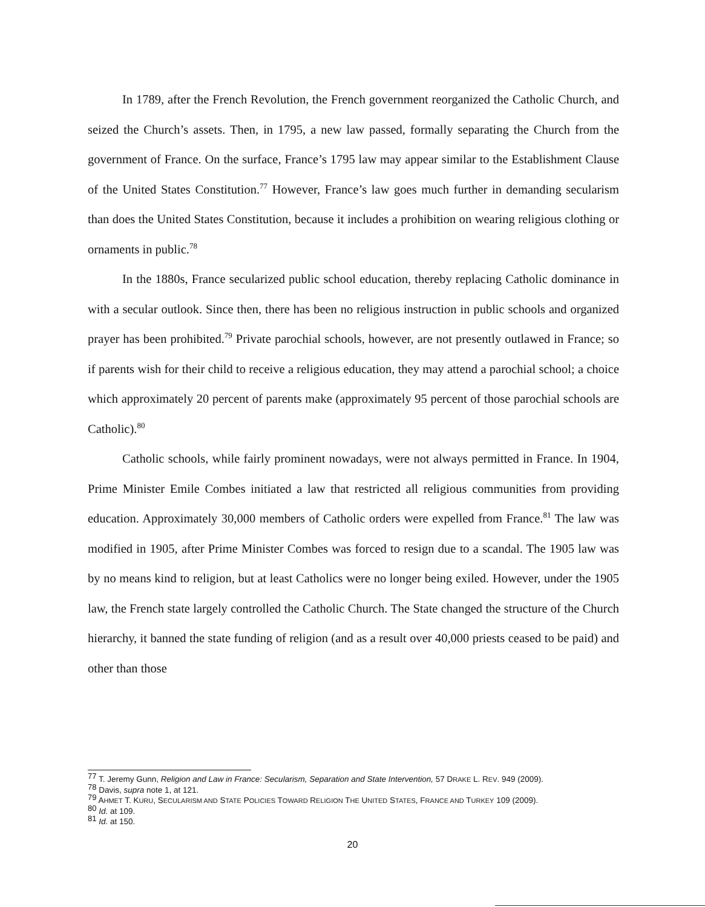In 1789, after the French Revolution, the French government reorganized the Catholic Church, and seized the Church’s assets. Then, in 1795, a new law passed, formally separating the Church from the government of France. On the surface, France’s 1795 law may appear similar to the Establishment Clause of the United States Constitution.<sup>77</sup> However, France’s law goes much further in demanding secularism than does the United States Constitution, because it includes a prohibition on wearing religious clothing or ornaments in public.<sup>78</sup>
In the 1880s, France secularized public school education, thereby replacing Catholic dominance in with a secular outlook. Since then, there has been no religious instruction in public schools and organized prayer has been prohibited.<sup>79</sup> Private parochial schools, however, are not presently outlawed in France; so if parents wish for their child to receive a religious education, they may attend a parochial school; a choice which approximately 20 percent of parents make (approximately 95 percent of those parochial schools are Catholic).<sup>80</sup>
Catholic schools, while fairly prominent nowadays, were not always permitted in France. In 1904, Prime Minister Emile Combes initiated a law that restricted all religious communities from providing education. Approximately 30,000 members of Catholic orders were expelled from France.<sup>81</sup> The law was modified in 1905, after Prime Minister Combes was forced to resign due to a scandal. The 1905 law was by no means kind to religion, but at least Catholics were no longer being exiled. However, under the 1905 law, the French state largely controlled the Catholic Church. The State changed the structure of the Church hierarchy, it banned the state funding of religion (and as a result over 40,000 priests ceased to be paid) and other than those
<sup>77</sup> T. Jeremy Gunn, Religion and Law in France: Secularism, Separation and State Intervention, 57 DRAKE L. REV. 949 (2009).
<sup>78</sup> Davis, supra note 1, at 121.
<sup>79</sup> AHMET T. KURU, SECULARISM AND STATE POLICIES TOWARD RELIGION THE UNITED STATES, FRANCE AND TURKEY 109 (2009).
<sup>80</sup> Id. at 109.
<sup>81</sup> Id. at 150.
20